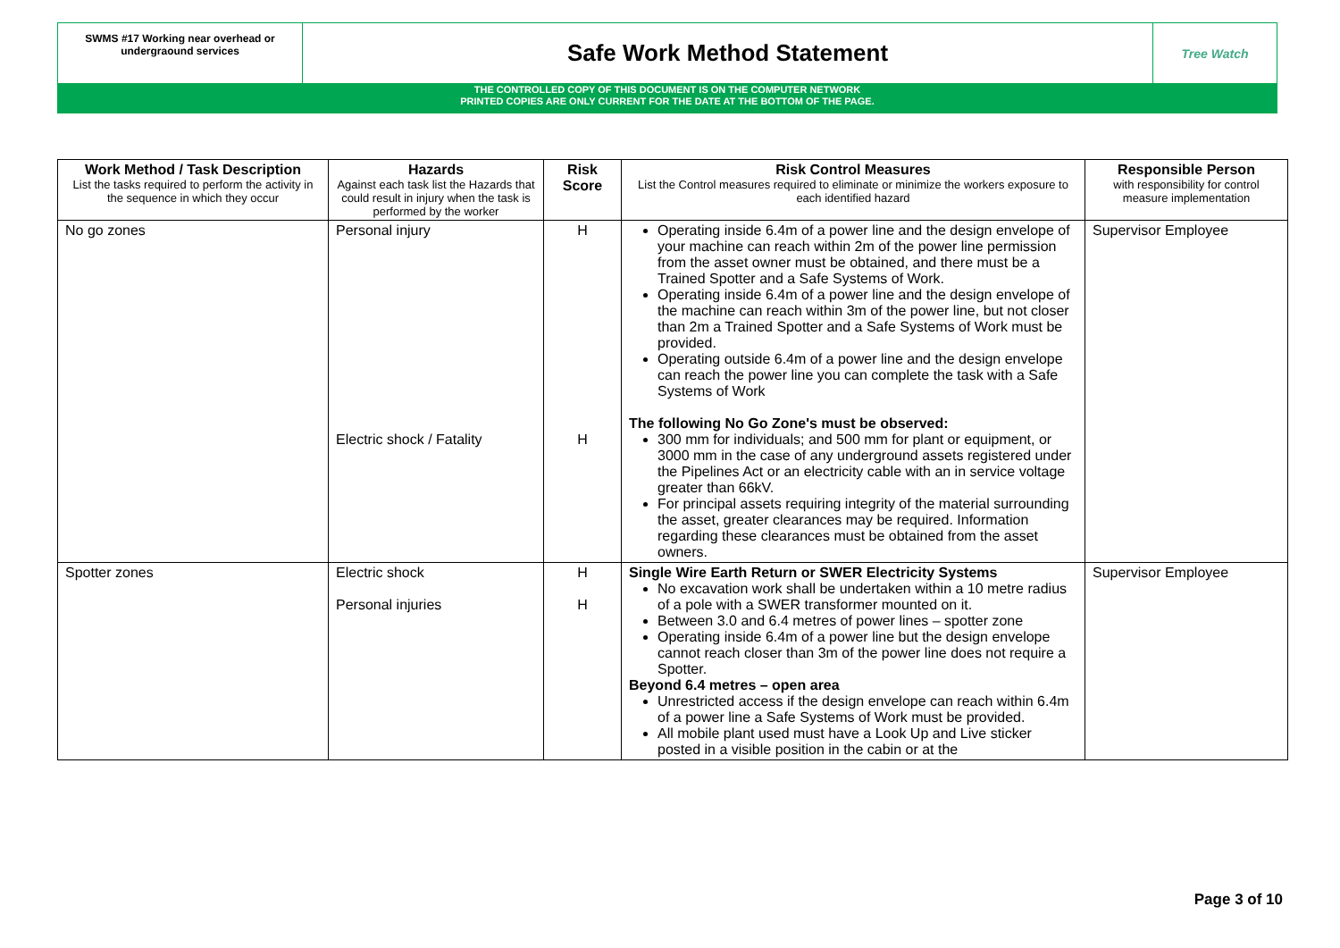SWMS #17 Working near overhead or undergraound services
Safe Work Method Statement
Tree Watch
THE CONTROLLED COPY OF THIS DOCUMENT IS ON THE COMPUTER NETWORK
PRINTED COPIES ARE ONLY CURRENT FOR THE DATE AT THE BOTTOM OF THE PAGE.
| Work Method / Task Description List the tasks required to perform the activity in the sequence in which they occur | Hazards Against each task list the Hazards that could result in injury when the task is performed by the worker | Risk Score | Risk Control Measures List the Control measures required to eliminate or minimize the workers exposure to each identified hazard | Responsible Person with responsibility for control measure implementation |
| --- | --- | --- | --- | --- |
| No go zones | Personal injury Electric shock / Fatality | H H | Operating inside 6.4m of a power line and the design envelope of your machine can reach within 2m of the power line permission from the asset owner must be obtained, and there must be a Trained Spotter and a Safe Systems of Work. Operating inside 6.4m of a power line and the design envelope of the machine can reach within 3m of the power line, but not closer than 2m a Trained Spotter and a Safe Systems of Work must be provided. Operating outside 6.4m of a power line and the design envelope can reach the power line you can complete the task with a Safe Systems of Work The following No Go Zone's must be observed: 300 mm for individuals; and 500 mm for plant or equipment, or 3000 mm in the case of any underground assets registered under the Pipelines Act or an electricity cable with an in service voltage greater than 66kV. For principal assets requiring integrity of the material surrounding the asset, greater clearances may be required. Information regarding these clearances must be obtained from the asset owners. | Supervisor Employee |
| Spotter zones | Electric shock Personal injuries | H H | Single Wire Earth Return or SWER Electricity Systems No excavation work shall be undertaken within a 10 metre radius of a pole with a SWER transformer mounted on it. Between 3.0 and 6.4 metres of power lines – spotter zone Operating inside 6.4m of a power line but the design envelope cannot reach closer than 3m of the power line does not require a Spotter. Beyond 6.4 metres – open area Unrestricted access if the design envelope can reach within 6.4m of a power line a Safe Systems of Work must be provided. All mobile plant used must have a Look Up and Live sticker posted in a visible position in the cabin or at the | Supervisor Employee |
Page 3 of 10